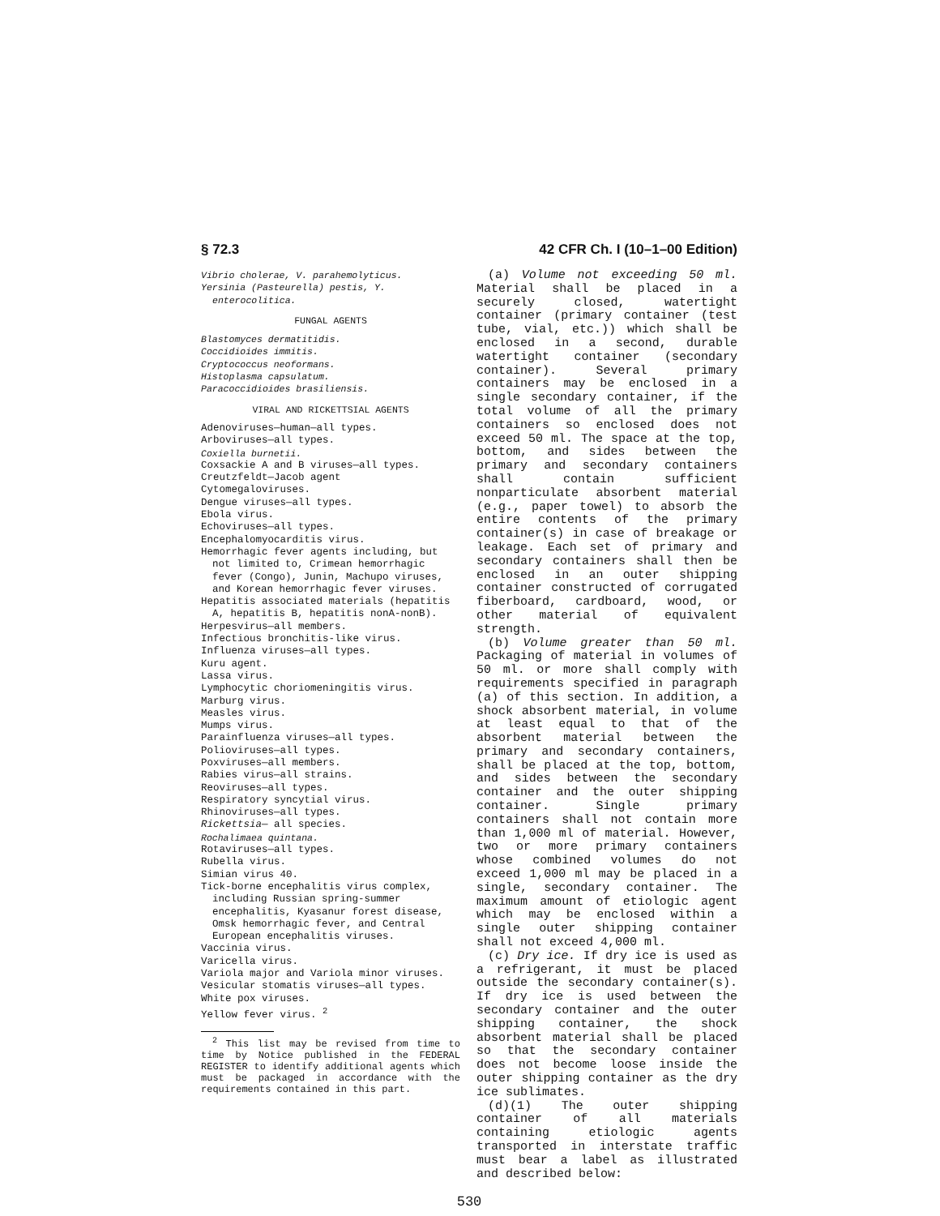§ 72.3 42 CFR Ch. I (10–1–00 Edition)
Vibrio cholerae, V. parahemolyticus.
Yersinia (Pasteurella) pestis, Y. enterocolitica.
FUNGAL AGENTS
Blastomyces dermatitidis.
Coccidioides immitis.
Cryptococcus neoformans.
Histoplasma capsulatum.
Paracoccidioides brasiliensis.
VIRAL AND RICKETTSIAL AGENTS
Adenoviruses—human—all types.
Arboviruses—all types.
Coxiella burnetii.
Coxsackie A and B viruses—all types.
Creutzfeldt—Jacob agent
Cytomegaloviruses.
Dengue viruses—all types.
Ebola virus.
Echoviruses—all types.
Encephalomyocarditis virus.
Hemorrhagic fever agents including, but not limited to, Crimean hemorrhagic fever (Congo), Junin, Machupo viruses, and Korean hemorrhagic fever viruses.
Hepatitis associated materials (hepatitis A, hepatitis B, hepatitis nonA-nonB).
Herpesvirus—all members.
Infectious bronchitis-like virus.
Influenza viruses—all types.
Kuru agent.
Lassa virus.
Lymphocytic choriomeningitis virus.
Marburg virus.
Measles virus.
Mumps virus.
Parainfluenza viruses—all types.
Polioviruses—all types.
Poxviruses—all members.
Rabies virus—all strains.
Reoviruses—all types.
Respiratory syncytial virus.
Rhinoviruses—all types.
Rickettsia— all species.
Rochalimaea quintana.
Rotaviruses—all types.
Rubella virus.
Simian virus 40.
Tick-borne encephalitis virus complex, including Russian spring-summer encephalitis, Kyasanur forest disease, Omsk hemorrhagic fever, and Central European encephalitis viruses.
Vaccinia virus.
Varicella virus.
Variola major and Variola minor viruses.
Vesicular stomatis viruses—all types.
White pox viruses.
Yellow fever virus. <sup>2</sup>
<sup>2</sup> This list may be revised from time to time by Notice published in the FEDERAL REGISTER to identify additional agents which must be packaged in accordance with the requirements contained in this part.
(a) Volume not exceeding 50 ml. Material shall be placed in a securely closed, watertight container (primary container (test tube, vial, etc.)) which shall be enclosed in a second, durable watertight container (secondary container). Several primary containers may be enclosed in a single secondary container, if the total volume of all the primary containers so enclosed does not exceed 50 ml. The space at the top, bottom, and sides between the primary and secondary containers shall contain sufficient nonparticulate absorbent material (e.g., paper towel) to absorb the entire contents of the primary container(s) in case of breakage or leakage. Each set of primary and secondary containers shall then be enclosed in an outer shipping container constructed of corrugated fiberboard, cardboard, wood, or other material of equivalent strength.
(b) Volume greater than 50 ml. Packaging of material in volumes of 50 ml. or more shall comply with requirements specified in paragraph (a) of this section. In addition, a shock absorbent material, in volume at least equal to that of the absorbent material between the primary and secondary containers, shall be placed at the top, bottom, and sides between the secondary container and the outer shipping container. Single primary containers shall not contain more than 1,000 ml of material. However, two or more primary containers whose combined volumes do not exceed 1,000 ml may be placed in a single, secondary container. The maximum amount of etiologic agent which may be enclosed within a single outer shipping container shall not exceed 4,000 ml.
(c) Dry ice. If dry ice is used as a refrigerant, it must be placed outside the secondary container(s). If dry ice is used between the secondary container and the outer shipping container, the shock absorbent material shall be placed so that the secondary container does not become loose inside the outer shipping container as the dry ice sublimates.
(d)(1) The outer shipping container of all materials containing etiologic agents transported in interstate traffic must bear a label as illustrated and described below:
530